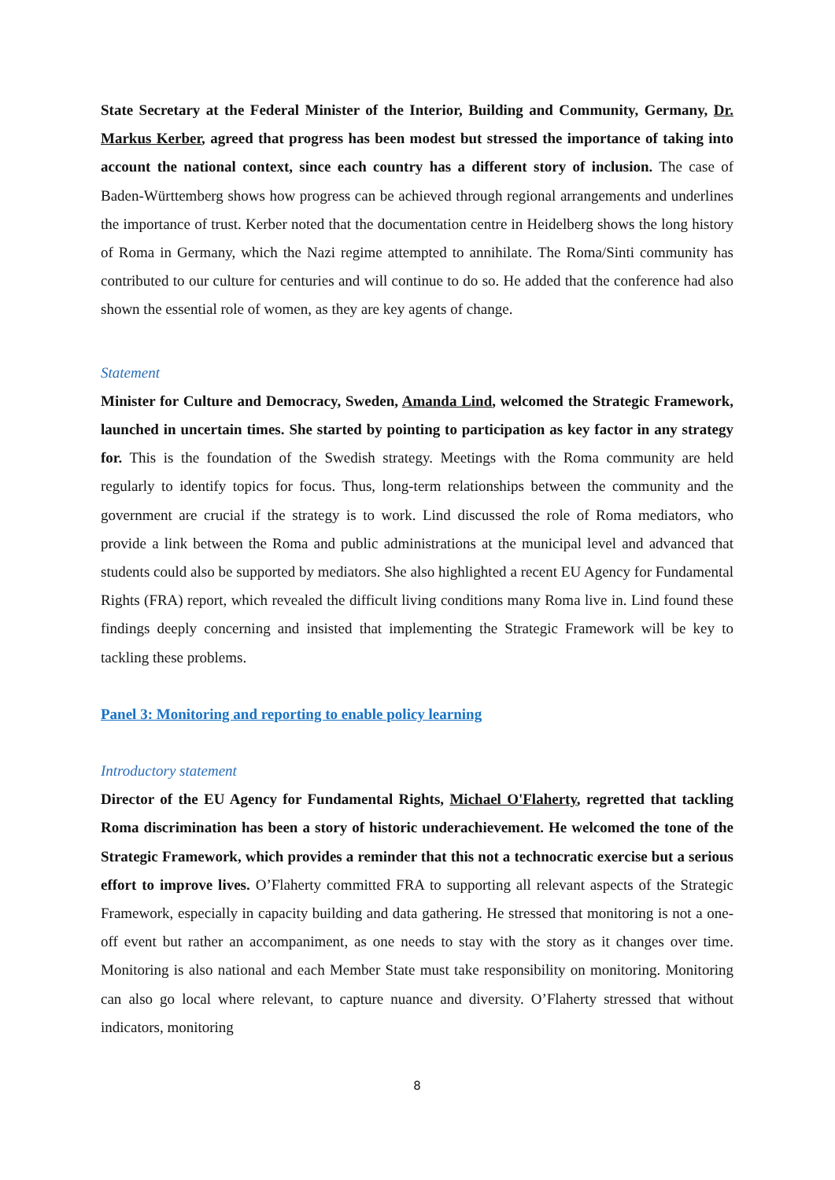State Secretary at the Federal Minister of the Interior, Building and Community, Germany, Dr. Markus Kerber, agreed that progress has been modest but stressed the importance of taking into account the national context, since each country has a different story of inclusion. The case of Baden-Württemberg shows how progress can be achieved through regional arrangements and underlines the importance of trust. Kerber noted that the documentation centre in Heidelberg shows the long history of Roma in Germany, which the Nazi regime attempted to annihilate. The Roma/Sinti community has contributed to our culture for centuries and will continue to do so. He added that the conference had also shown the essential role of women, as they are key agents of change.
Statement
Minister for Culture and Democracy, Sweden, Amanda Lind, welcomed the Strategic Framework, launched in uncertain times. She started by pointing to participation as key factor in any strategy for. This is the foundation of the Swedish strategy. Meetings with the Roma community are held regularly to identify topics for focus. Thus, long-term relationships between the community and the government are crucial if the strategy is to work. Lind discussed the role of Roma mediators, who provide a link between the Roma and public administrations at the municipal level and advanced that students could also be supported by mediators. She also highlighted a recent EU Agency for Fundamental Rights (FRA) report, which revealed the difficult living conditions many Roma live in. Lind found these findings deeply concerning and insisted that implementing the Strategic Framework will be key to tackling these problems.
Panel 3: Monitoring and reporting to enable policy learning
Introductory statement
Director of the EU Agency for Fundamental Rights, Michael O'Flaherty, regretted that tackling Roma discrimination has been a story of historic underachievement. He welcomed the tone of the Strategic Framework, which provides a reminder that this not a technocratic exercise but a serious effort to improve lives. O’Flaherty committed FRA to supporting all relevant aspects of the Strategic Framework, especially in capacity building and data gathering. He stressed that monitoring is not a one-off event but rather an accompaniment, as one needs to stay with the story as it changes over time. Monitoring is also national and each Member State must take responsibility on monitoring. Monitoring can also go local where relevant, to capture nuance and diversity. O’Flaherty stressed that without indicators, monitoring
8